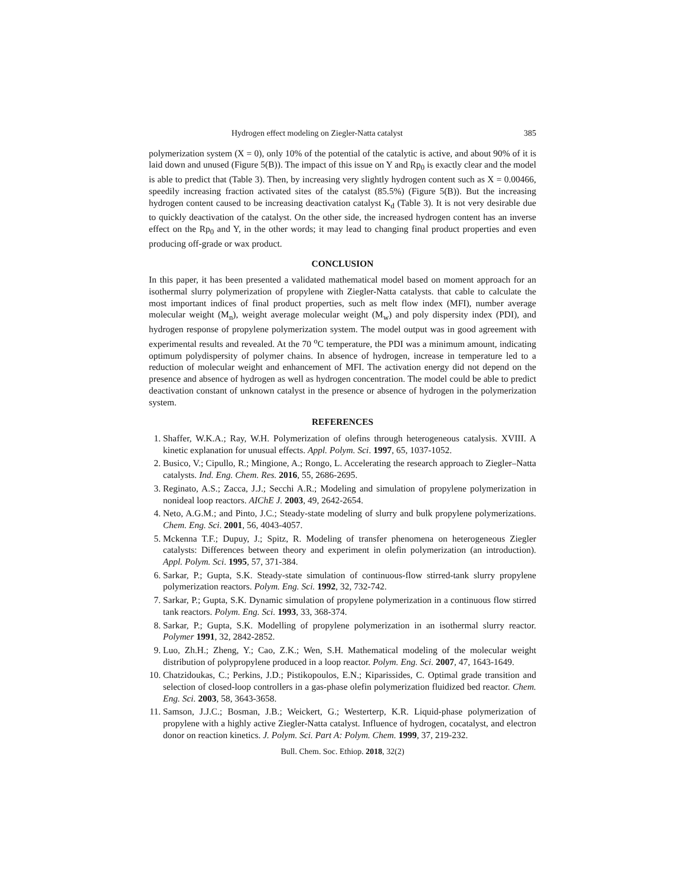Hydrogen effect modeling on Ziegler-Natta catalyst 385
polymerization system (X = 0), only 10% of the potential of the catalytic is active, and about 90% of it is laid down and unused (Figure 5(B)). The impact of this issue on Y and Rp<sub>0</sub> is exactly clear and the model is able to predict that (Table 3). Then, by increasing very slightly hydrogen content such as X = 0.00466, speedily increasing fraction activated sites of the catalyst (85.5%) (Figure 5(B)). But the increasing hydrogen content caused to be increasing deactivation catalyst K<sub>d</sub> (Table 3). It is not very desirable due to quickly deactivation of the catalyst. On the other side, the increased hydrogen content has an inverse effect on the Rp<sub>0</sub> and Y, in the other words; it may lead to changing final product properties and even producing off-grade or wax product.
CONCLUSION
In this paper, it has been presented a validated mathematical model based on moment approach for an isothermal slurry polymerization of propylene with Ziegler-Natta catalysts. that cable to calculate the most important indices of final product properties, such as melt flow index (MFI), number average molecular weight (M<sub>n</sub>), weight average molecular weight (M<sub>w</sub>) and poly dispersity index (PDI), and hydrogen response of propylene polymerization system. The model output was in good agreement with experimental results and revealed. At the 70 <sup>o</sup>C temperature, the PDI was a minimum amount, indicating optimum polydispersity of polymer chains. In absence of hydrogen, increase in temperature led to a reduction of molecular weight and enhancement of MFI. The activation energy did not depend on the presence and absence of hydrogen as well as hydrogen concentration. The model could be able to predict deactivation constant of unknown catalyst in the presence or absence of hydrogen in the polymerization system.
REFERENCES
1. Shaffer, W.K.A.; Ray, W.H. Polymerization of olefins through heterogeneous catalysis. XVIII. A kinetic explanation for unusual effects. Appl. Polym. Sci. 1997, 65, 1037-1052.
2. Busico, V.; Cipullo, R.; Mingione, A.; Rongo, L. Accelerating the research approach to Ziegler–Natta catalysts. Ind. Eng. Chem. Res. 2016, 55, 2686-2695.
3. Reginato, A.S.; Zacca, J.J.; Secchi A.R.; Modeling and simulation of propylene polymerization in nonideal loop reactors. AIChE J. 2003, 49, 2642-2654.
4. Neto, A.G.M.; and Pinto, J.C.; Steady-state modeling of slurry and bulk propylene polymerizations. Chem. Eng. Sci. 2001, 56, 4043-4057.
5. Mckenna T.F.; Dupuy, J.; Spitz, R. Modeling of transfer phenomena on heterogeneous Ziegler catalysts: Differences between theory and experiment in olefin polymerization (an introduction). Appl. Polym. Sci. 1995, 57, 371-384.
6. Sarkar, P.; Gupta, S.K. Steady-state simulation of continuous-flow stirred-tank slurry propylene polymerization reactors. Polym. Eng. Sci. 1992, 32, 732-742.
7. Sarkar, P.; Gupta, S.K. Dynamic simulation of propylene polymerization in a continuous flow stirred tank reactors. Polym. Eng. Sci. 1993, 33, 368-374.
8. Sarkar, P.; Gupta, S.K. Modelling of propylene polymerization in an isothermal slurry reactor. Polymer 1991, 32, 2842-2852.
9. Luo, Zh.H.; Zheng, Y.; Cao, Z.K.; Wen, S.H. Mathematical modeling of the molecular weight distribution of polypropylene produced in a loop reactor. Polym. Eng. Sci. 2007, 47, 1643-1649.
10. Chatzidoukas, C.; Perkins, J.D.; Pistikopoulos, E.N.; Kiparissides, C. Optimal grade transition and selection of closed-loop controllers in a gas-phase olefin polymerization fluidized bed reactor. Chem. Eng. Sci. 2003, 58, 3643-3658.
11. Samson, J.J.C.; Bosman, J.B.; Weickert, G.; Westerterp, K.R. Liquid-phase polymerization of propylene with a highly active Ziegler-Natta catalyst. Influence of hydrogen, cocatalyst, and electron donor on reaction kinetics. J. Polym. Sci. Part A: Polym. Chem. 1999, 37, 219-232.
Bull. Chem. Soc. Ethiop. 2018, 32(2)